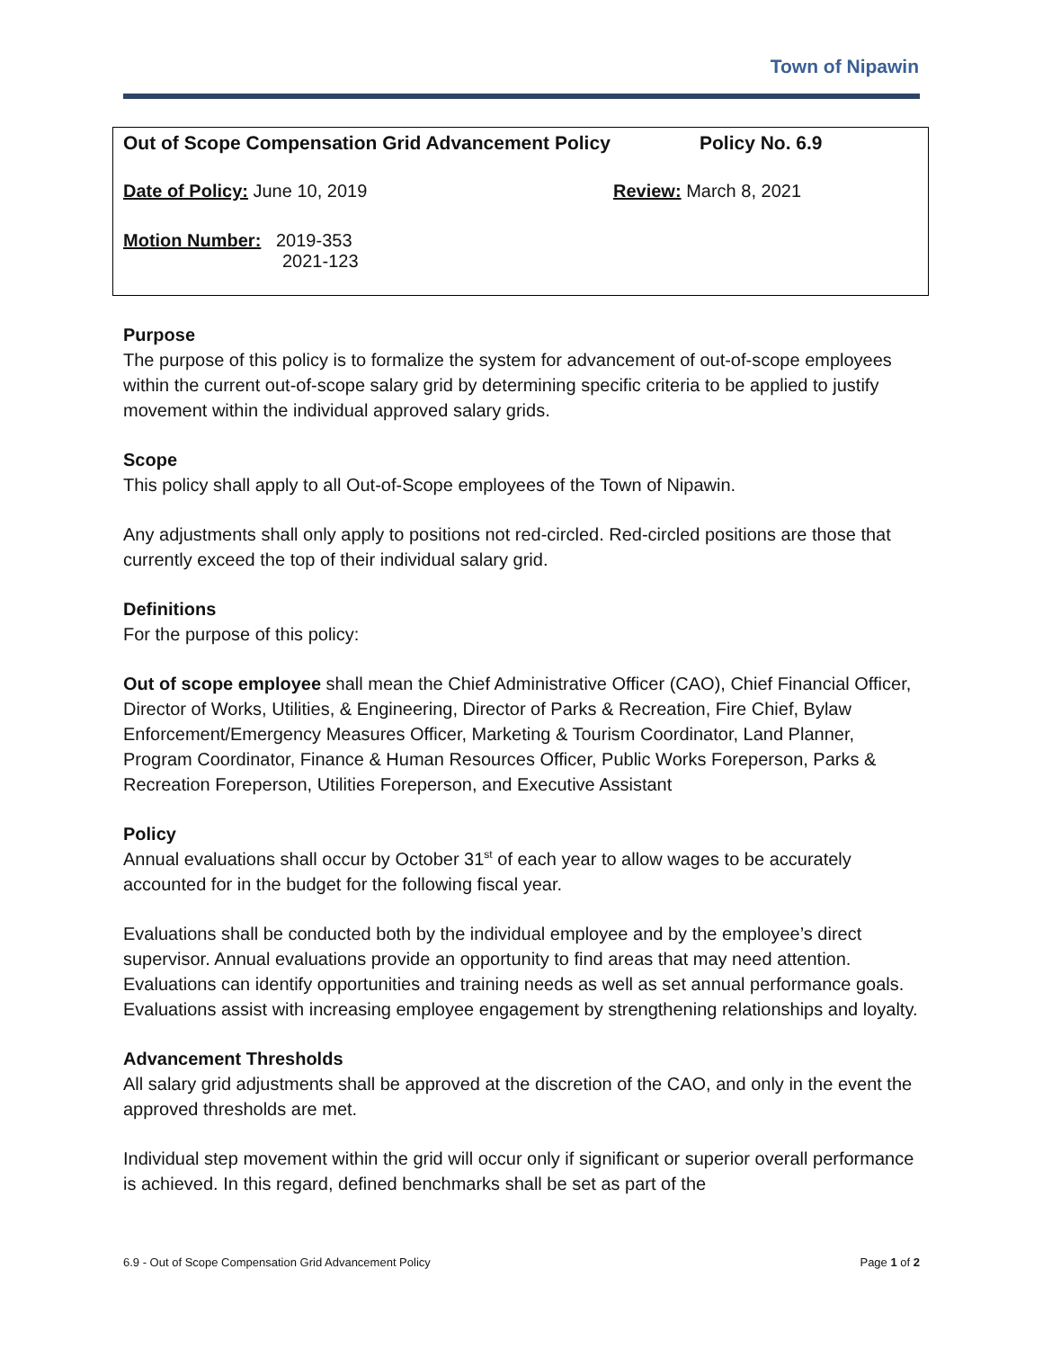Town of Nipawin
| Out of Scope Compensation Grid Advancement Policy | Policy No. 6.9 |
| Date of Policy: June 10, 2019 | Review: March 8, 2021 |
| Motion Number: 2019-353 2021-123 | |
Purpose
The purpose of this policy is to formalize the system for advancement of out-of-scope employees within the current out-of-scope salary grid by determining specific criteria to be applied to justify movement within the individual approved salary grids.
Scope
This policy shall apply to all Out-of-Scope employees of the Town of Nipawin.
Any adjustments shall only apply to positions not red-circled. Red-circled positions are those that currently exceed the top of their individual salary grid.
Definitions
For the purpose of this policy:
Out of scope employee shall mean the Chief Administrative Officer (CAO), Chief Financial Officer, Director of Works, Utilities, & Engineering, Director of Parks & Recreation, Fire Chief, Bylaw Enforcement/Emergency Measures Officer, Marketing & Tourism Coordinator, Land Planner, Program Coordinator, Finance & Human Resources Officer, Public Works Foreperson, Parks & Recreation Foreperson, Utilities Foreperson, and Executive Assistant
Policy
Annual evaluations shall occur by October 31<sup>st</sup> of each year to allow wages to be accurately accounted for in the budget for the following fiscal year.
Evaluations shall be conducted both by the individual employee and by the employee’s direct supervisor. Annual evaluations provide an opportunity to find areas that may need attention. Evaluations can identify opportunities and training needs as well as set annual performance goals. Evaluations assist with increasing employee engagement by strengthening relationships and loyalty.
Advancement Thresholds
All salary grid adjustments shall be approved at the discretion of the CAO, and only in the event the approved thresholds are met.
Individual step movement within the grid will occur only if significant or superior overall performance is achieved. In this regard, defined benchmarks shall be set as part of the
6.9 - Out of Scope Compensation Grid Advancement Policy Page 1 of 2